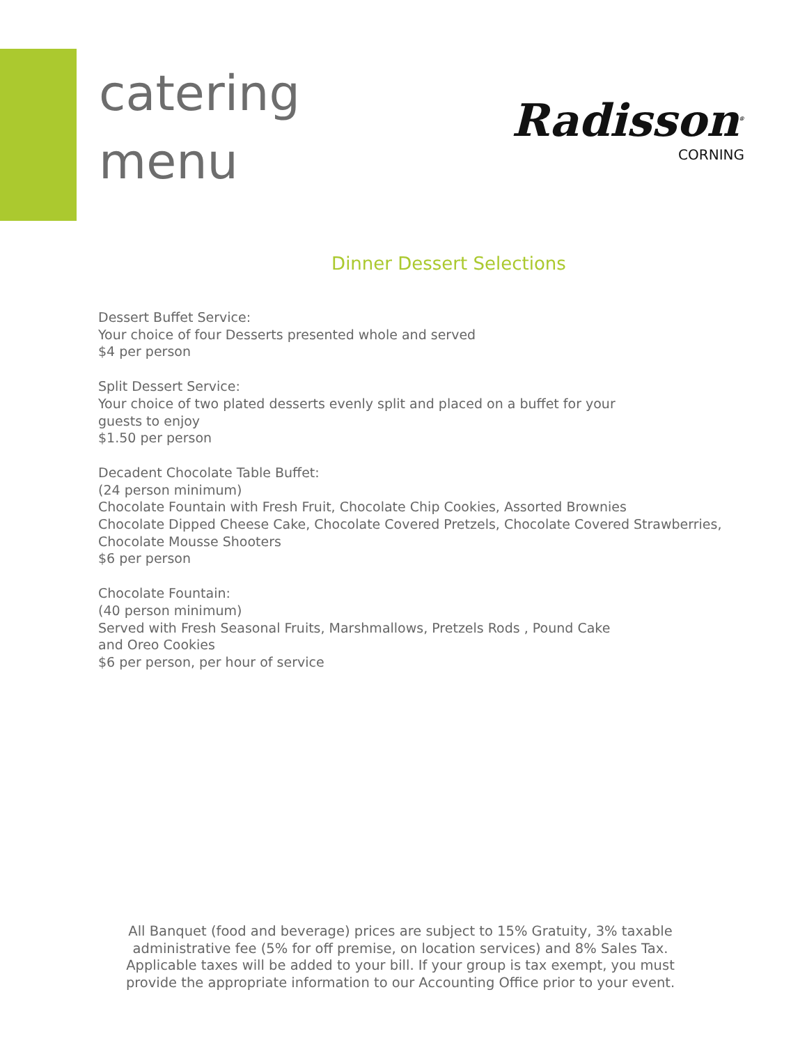catering
menu
Radisson<sup>®</sup>
CORNING
Dinner Dessert Selections
Dessert Buffet Service:
Your choice of four Desserts presented whole and served
$4 per person
Split Dessert Service:
Your choice of two plated desserts evenly split and placed on a buffet for your
guests to enjoy
$1.50 per person
Decadent Chocolate Table Buffet:
(24 person minimum)
Chocolate Fountain with Fresh Fruit, Chocolate Chip Cookies, Assorted Brownies
Chocolate Dipped Cheese Cake, Chocolate Covered Pretzels, Chocolate Covered Strawberries,
Chocolate Mousse Shooters
$6 per person
Chocolate Fountain:
(40 person minimum)
Served with Fresh Seasonal Fruits, Marshmallows, Pretzels Rods , Pound Cake
and Oreo Cookies
$6 per person, per hour of service
All Banquet (food and beverage) prices are subject to 15% Gratuity, 3% taxable administrative fee (5% for off premise, on location services) and 8% Sales Tax. Applicable taxes will be added to your bill. If your group is tax exempt, you must provide the appropriate information to our Accounting Office prior to your event.